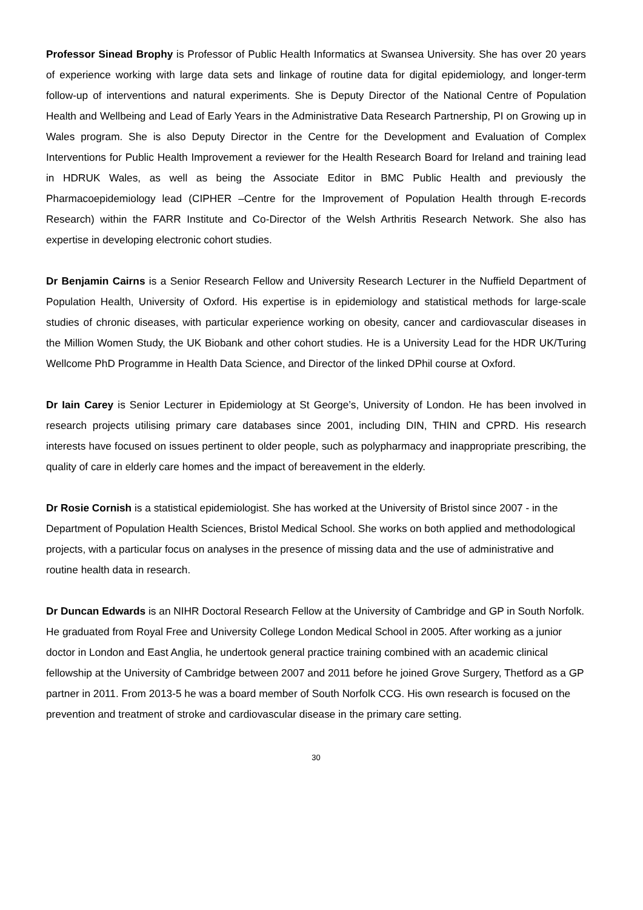Professor Sinead Brophy is Professor of Public Health Informatics at Swansea University. She has over 20 years of experience working with large data sets and linkage of routine data for digital epidemiology, and longer-term follow-up of interventions and natural experiments. She is Deputy Director of the National Centre of Population Health and Wellbeing and Lead of Early Years in the Administrative Data Research Partnership, PI on Growing up in Wales program. She is also Deputy Director in the Centre for the Development and Evaluation of Complex Interventions for Public Health Improvement a reviewer for the Health Research Board for Ireland and training lead in HDRUK Wales, as well as being the Associate Editor in BMC Public Health and previously the Pharmacoepidemiology lead (CIPHER –Centre for the Improvement of Population Health through E-records Research) within the FARR Institute and Co-Director of the Welsh Arthritis Research Network. She also has expertise in developing electronic cohort studies.
Dr Benjamin Cairns is a Senior Research Fellow and University Research Lecturer in the Nuffield Department of Population Health, University of Oxford. His expertise is in epidemiology and statistical methods for large-scale studies of chronic diseases, with particular experience working on obesity, cancer and cardiovascular diseases in the Million Women Study, the UK Biobank and other cohort studies. He is a University Lead for the HDR UK/Turing Wellcome PhD Programme in Health Data Science, and Director of the linked DPhil course at Oxford.
Dr Iain Carey is Senior Lecturer in Epidemiology at St George’s, University of London. He has been involved in research projects utilising primary care databases since 2001, including DIN, THIN and CPRD. His research interests have focused on issues pertinent to older people, such as polypharmacy and inappropriate prescribing, the quality of care in elderly care homes and the impact of bereavement in the elderly.
Dr Rosie Cornish is a statistical epidemiologist. She has worked at the University of Bristol since 2007 - in the Department of Population Health Sciences, Bristol Medical School. She works on both applied and methodological projects, with a particular focus on analyses in the presence of missing data and the use of administrative and routine health data in research.
Dr Duncan Edwards is an NIHR Doctoral Research Fellow at the University of Cambridge and GP in South Norfolk. He graduated from Royal Free and University College London Medical School in 2005. After working as a junior doctor in London and East Anglia, he undertook general practice training combined with an academic clinical fellowship at the University of Cambridge between 2007 and 2011 before he joined Grove Surgery, Thetford as a GP partner in 2011. From 2013-5 he was a board member of South Norfolk CCG. His own research is focused on the prevention and treatment of stroke and cardiovascular disease in the primary care setting.
30